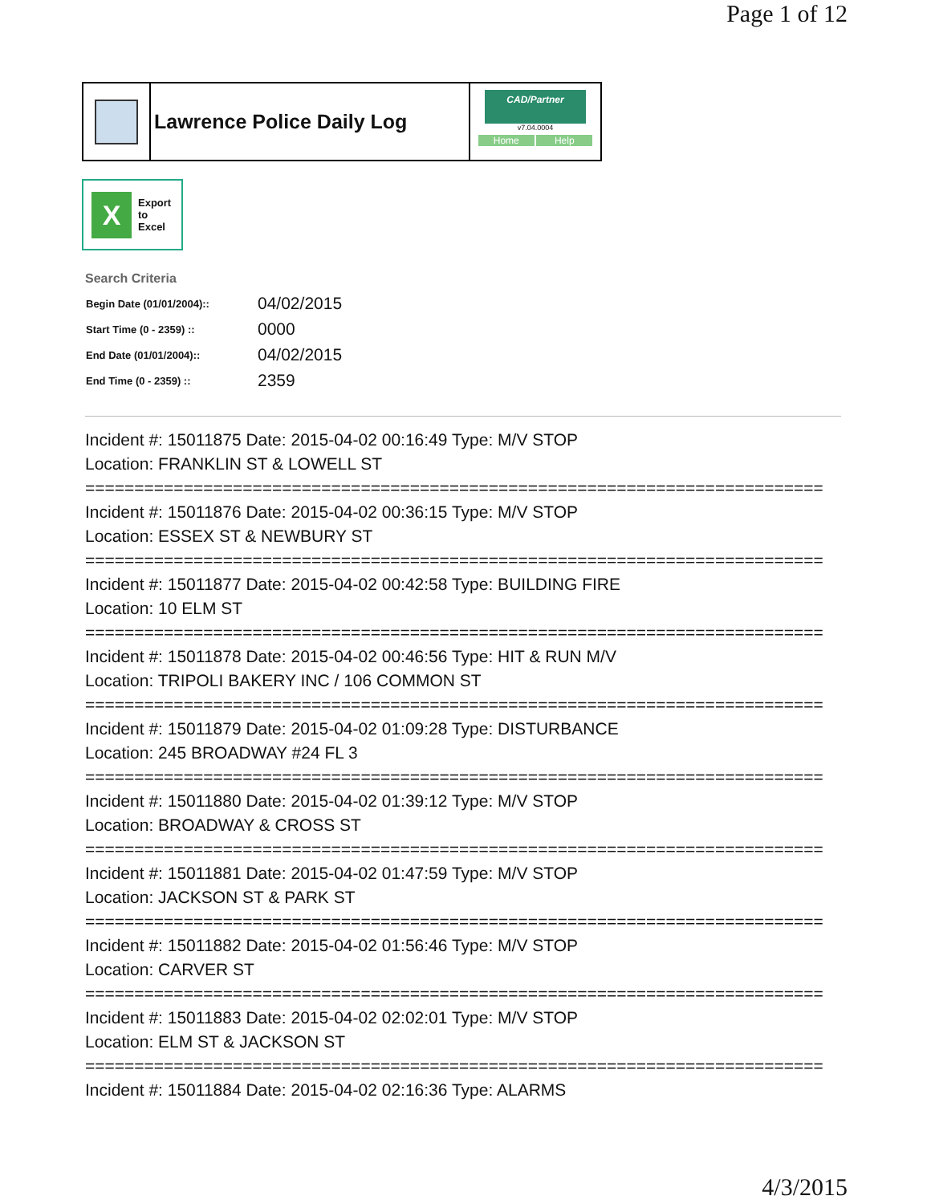Page 1 of 12
Lawrence Police Daily Log
CAD/Partner
v7.04.0004
Home Help
X
Export
to
Excel
Search Criteria
| Begin Date (01/01/2004):: | 04/02/2015 |
| Start Time (0 - 2359) :: | 0000 |
| End Date (01/01/2004):: | 04/02/2015 |
| End Time (0 - 2359) :: | 2359 |
Incident #: 15011875 Date: 2015-04-02 00:16:49 Type: M/V STOP
Location: FRANKLIN ST & LOWELL ST
===========================================================================
Incident #: 15011876 Date: 2015-04-02 00:36:15 Type: M/V STOP
Location: ESSEX ST & NEWBURY ST
===========================================================================
Incident #: 15011877 Date: 2015-04-02 00:42:58 Type: BUILDING FIRE
Location: 10 ELM ST
===========================================================================
Incident #: 15011878 Date: 2015-04-02 00:46:56 Type: HIT & RUN M/V
Location: TRIPOLI BAKERY INC / 106 COMMON ST
===========================================================================
Incident #: 15011879 Date: 2015-04-02 01:09:28 Type: DISTURBANCE
Location: 245 BROADWAY #24 FL 3
===========================================================================
Incident #: 15011880 Date: 2015-04-02 01:39:12 Type: M/V STOP
Location: BROADWAY & CROSS ST
===========================================================================
Incident #: 15011881 Date: 2015-04-02 01:47:59 Type: M/V STOP
Location: JACKSON ST & PARK ST
===========================================================================
Incident #: 15011882 Date: 2015-04-02 01:56:46 Type: M/V STOP
Location: CARVER ST
===========================================================================
Incident #: 15011883 Date: 2015-04-02 02:02:01 Type: M/V STOP
Location: ELM ST & JACKSON ST
===========================================================================
Incident #: 15011884 Date: 2015-04-02 02:16:36 Type: ALARMS
4/3/2015